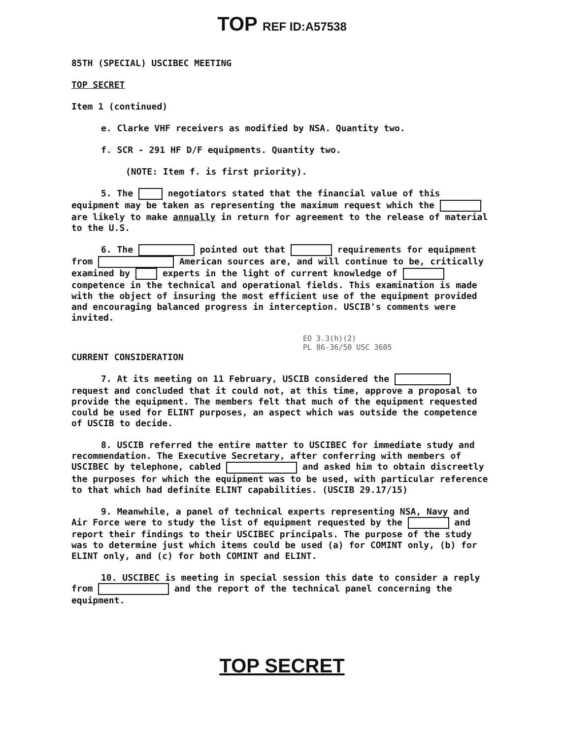TOP REF ID:A57538
85TH (SPECIAL) USCIBEC MEETING
TOP SECRET
Item 1 (continued)
e. Clarke VHF receivers as modified by NSA. Quantity two.
f. SCR - 291 HF D/F equipments. Quantity two.
(NOTE: Item f. is first priority).
5. The negotiators stated that the financial value of this equipment may be taken as representing the maximum request which the are likely to make annually in return for agreement to the release of material to the U.S.
6. The pointed out that requirements for equipment from American sources are, and will continue to be, critically examined by experts in the light of current knowledge of competence in the technical and operational fields. This examination is made with the object of insuring the most efficient use of the equipment provided and encouraging balanced progress in interception. USCIB's comments were invited.
EO 3.3(h)(2)
PL 86-36/50 USC 3605
CURRENT CONSIDERATION
7. At its meeting on 11 February, USCIB considered the request and concluded that it could not, at this time, approve a proposal to provide the equipment. The members felt that much of the equipment requested could be used for ELINT purposes, an aspect which was outside the competence of USCIB to decide.
8. USCIB referred the entire matter to USCIBEC for immediate study and recommendation. The Executive Secretary, after conferring with members of USCIBEC by telephone, cabled and asked him to obtain discreetly the purposes for which the equipment was to be used, with particular reference to that which had definite ELINT capabilities. (USCIB 29.17/15)
9. Meanwhile, a panel of technical experts representing NSA, Navy and Air Force were to study the list of equipment requested by the and report their findings to their USCIBEC principals. The purpose of the study was to determine just which items could be used (a) for COMINT only, (b) for ELINT only, and (c) for both COMINT and ELINT.
10. USCIBEC is meeting in special session this date to consider a reply from and the report of the technical panel concerning the equipment.
TOP SECRET